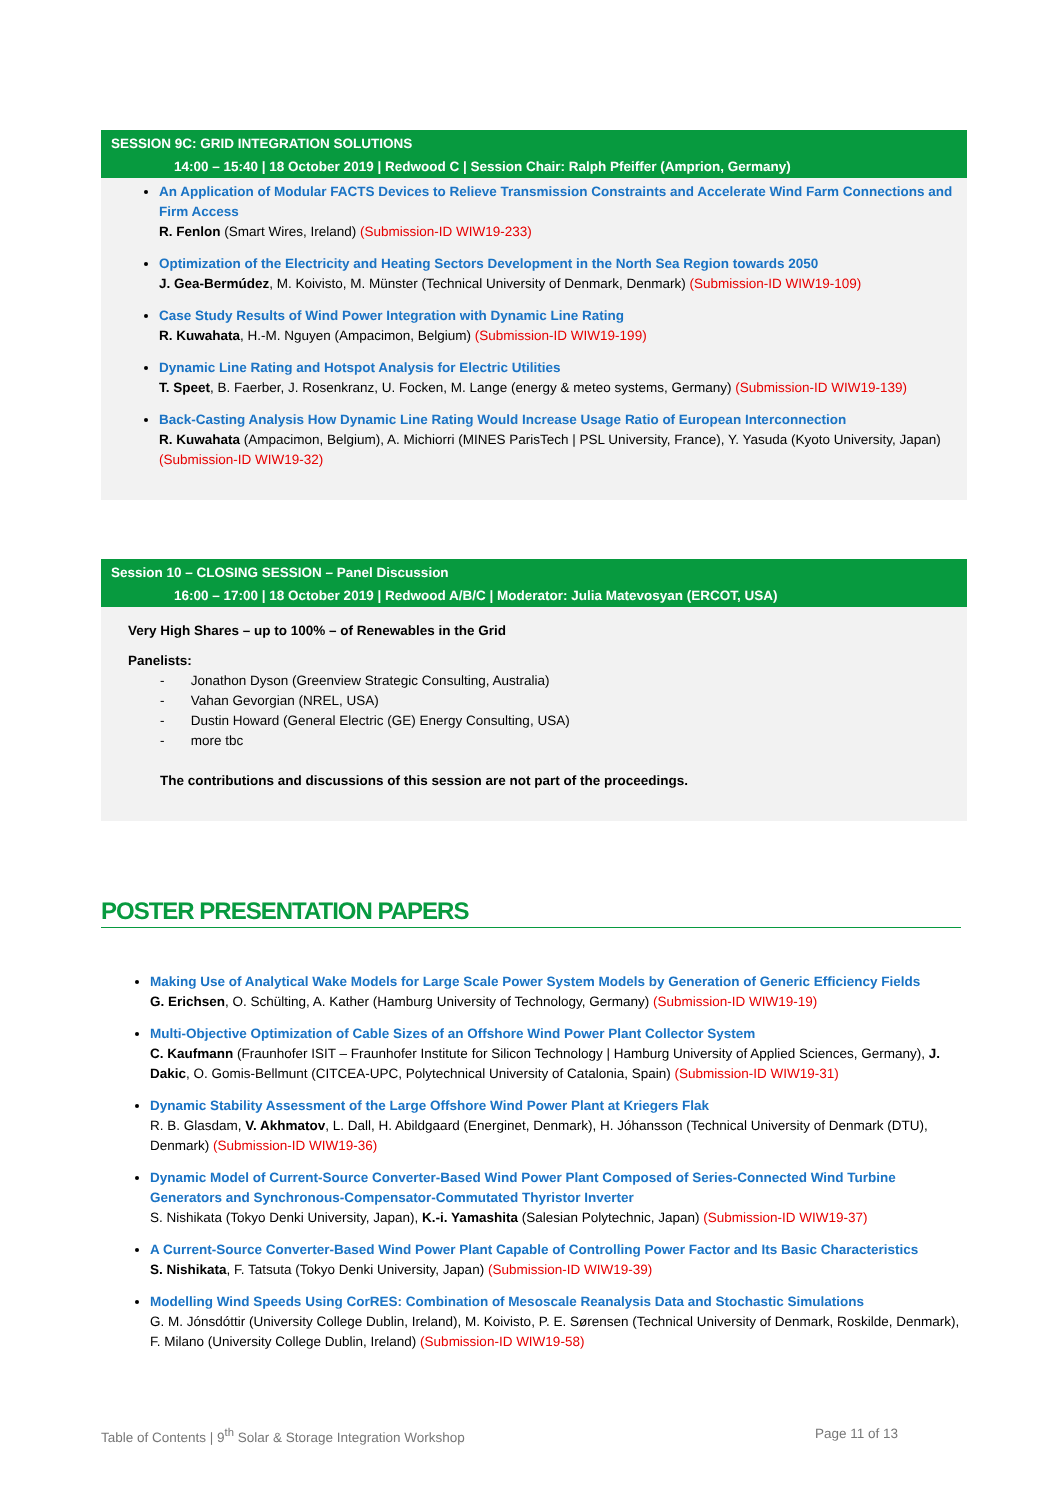SESSION 9C: GRID INTEGRATION SOLUTIONS
14:00 – 15:40 | 18 October 2019 | Redwood C | Session Chair: Ralph Pfeiffer (Amprion, Germany)
An Application of Modular FACTS Devices to Relieve Transmission Constraints and Accelerate Wind Farm Connections and Firm Access
R. Fenlon (Smart Wires, Ireland) (Submission-ID WIW19-233)
Optimization of the Electricity and Heating Sectors Development in the North Sea Region towards 2050
J. Gea-Bermúdez, M. Koivisto, M. Münster (Technical University of Denmark, Denmark) (Submission-ID WIW19-109)
Case Study Results of Wind Power Integration with Dynamic Line Rating
R. Kuwahata, H.-M. Nguyen (Ampacimon, Belgium) (Submission-ID WIW19-199)
Dynamic Line Rating and Hotspot Analysis for Electric Utilities
T. Speet, B. Faerber, J. Rosenkranz, U. Focken, M. Lange (energy & meteo systems, Germany) (Submission-ID WIW19-139)
Back-Casting Analysis How Dynamic Line Rating Would Increase Usage Ratio of European Interconnection
R. Kuwahata (Ampacimon, Belgium), A. Michiorri (MINES ParisTech | PSL University, France), Y. Yasuda (Kyoto University, Japan) (Submission-ID WIW19-32)
Session 10 – CLOSING SESSION – Panel Discussion
16:00 – 17:00 | 18 October 2019 | Redwood A/B/C | Moderator: Julia Matevosyan (ERCOT, USA)
Very High Shares – up to 100% – of Renewables in the Grid
Panelists:
- Jonathon Dyson (Greenview Strategic Consulting, Australia)
- Vahan Gevorgian (NREL, USA)
- Dustin Howard (General Electric (GE) Energy Consulting, USA)
- more tbc
The contributions and discussions of this session are not part of the proceedings.
POSTER PRESENTATION PAPERS
Making Use of Analytical Wake Models for Large Scale Power System Models by Generation of Generic Efficiency Fields
G. Erichsen, O. Schülting, A. Kather (Hamburg University of Technology, Germany) (Submission-ID WIW19-19)
Multi-Objective Optimization of Cable Sizes of an Offshore Wind Power Plant Collector System
C. Kaufmann (Fraunhofer ISIT – Fraunhofer Institute for Silicon Technology | Hamburg University of Applied Sciences, Germany), J. Dakic, O. Gomis-Bellmunt (CITCEA-UPC, Polytechnical University of Catalonia, Spain) (Submission-ID WIW19-31)
Dynamic Stability Assessment of the Large Offshore Wind Power Plant at Kriegers Flak
R. B. Glasdam, V. Akhmatov, L. Dall, H. Abildgaard (Energinet, Denmark), H. Jóhansson (Technical University of Denmark (DTU), Denmark) (Submission-ID WIW19-36)
Dynamic Model of Current-Source Converter-Based Wind Power Plant Composed of Series-Connected Wind Turbine Generators and Synchronous-Compensator-Commutated Thyristor Inverter
S. Nishikata (Tokyo Denki University, Japan), K.-i. Yamashita (Salesian Polytechnic, Japan) (Submission-ID WIW19-37)
A Current-Source Converter-Based Wind Power Plant Capable of Controlling Power Factor and Its Basic Characteristics
S. Nishikata, F. Tatsuta (Tokyo Denki University, Japan) (Submission-ID WIW19-39)
Modelling Wind Speeds Using CorRES: Combination of Mesoscale Reanalysis Data and Stochastic Simulations
G. M. Jónsdóttir (University College Dublin, Ireland), M. Koivisto, P. E. Sørensen (Technical University of Denmark, Roskilde, Denmark), F. Milano (University College Dublin, Ireland) (Submission-ID WIW19-58)
Table of Contents | 9<sup>th</sup> Solar & Storage Integration Workshop Page 11 of 13